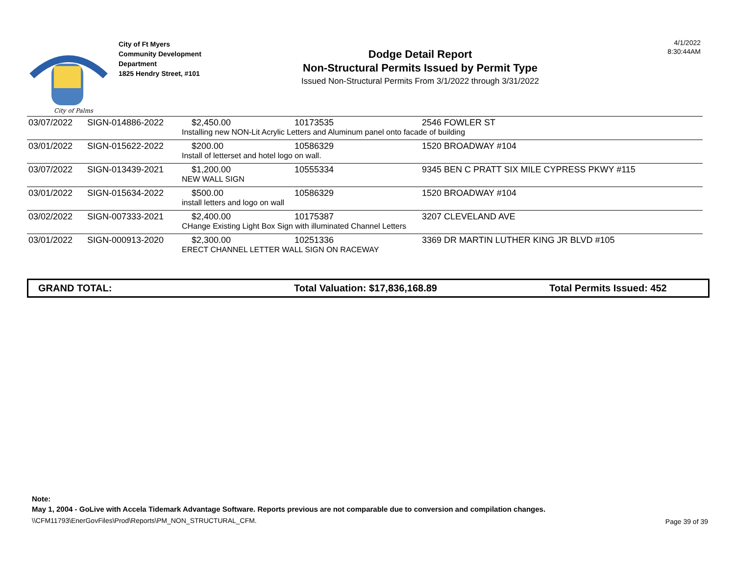City of Palms
City of Ft Myers
Community Development
Department
1825 Hendry Street, #101
Dodge Detail Report
Non-Structural Permits Issued by Permit Type
Issued Non-Structural Permits From 3/1/2022 through 3/31/2022
4/1/2022
8:30:44AM
| 03/07/2022 | SIGN-014886-2022 | $2,450.00 | 10173535 | 2546 FOWLER ST |
| | | Installing new NON-Lit Acrylic Letters and Aluminum panel onto facade of building | | |
| 03/01/2022 | SIGN-015622-2022 | $200.00 | 10586329 | 1520 BROADWAY #104 |
| | | Install of letterset and hotel logo on wall. | | |
| 03/07/2022 | SIGN-013439-2021 | $1,200.00 | 10555334 | 9345 BEN C PRATT SIX MILE CYPRESS PKWY #115 |
| | | NEW WALL SIGN | | |
| 03/01/2022 | SIGN-015634-2022 | $500.00 | 10586329 | 1520 BROADWAY #104 |
| | | install letters and logo on wall | | |
| 03/02/2022 | SIGN-007333-2021 | $2,400.00 | 10175387 | 3207 CLEVELAND AVE |
| | | CHange Existing Light Box Sign with illuminated Channel Letters | | |
| 03/01/2022 | SIGN-000913-2020 | $2,300.00 | 10251336 | 3369 DR MARTIN LUTHER KING JR BLVD #105 |
| | | ERECT CHANNEL LETTER WALL SIGN ON RACEWAY | | |
GRAND TOTAL: Total Valuation: $17,836,168.89 Total Permits Issued: 452
Note:
May 1, 2004 - GoLive with Accela Tidemark Advantage Software. Reports previous are not comparable due to conversion and compilation changes.
\\CFM11793\EnerGovFiles\Prod\Reports\PM_NON_STRUCTURAL_CFM.
Page 39 of 39